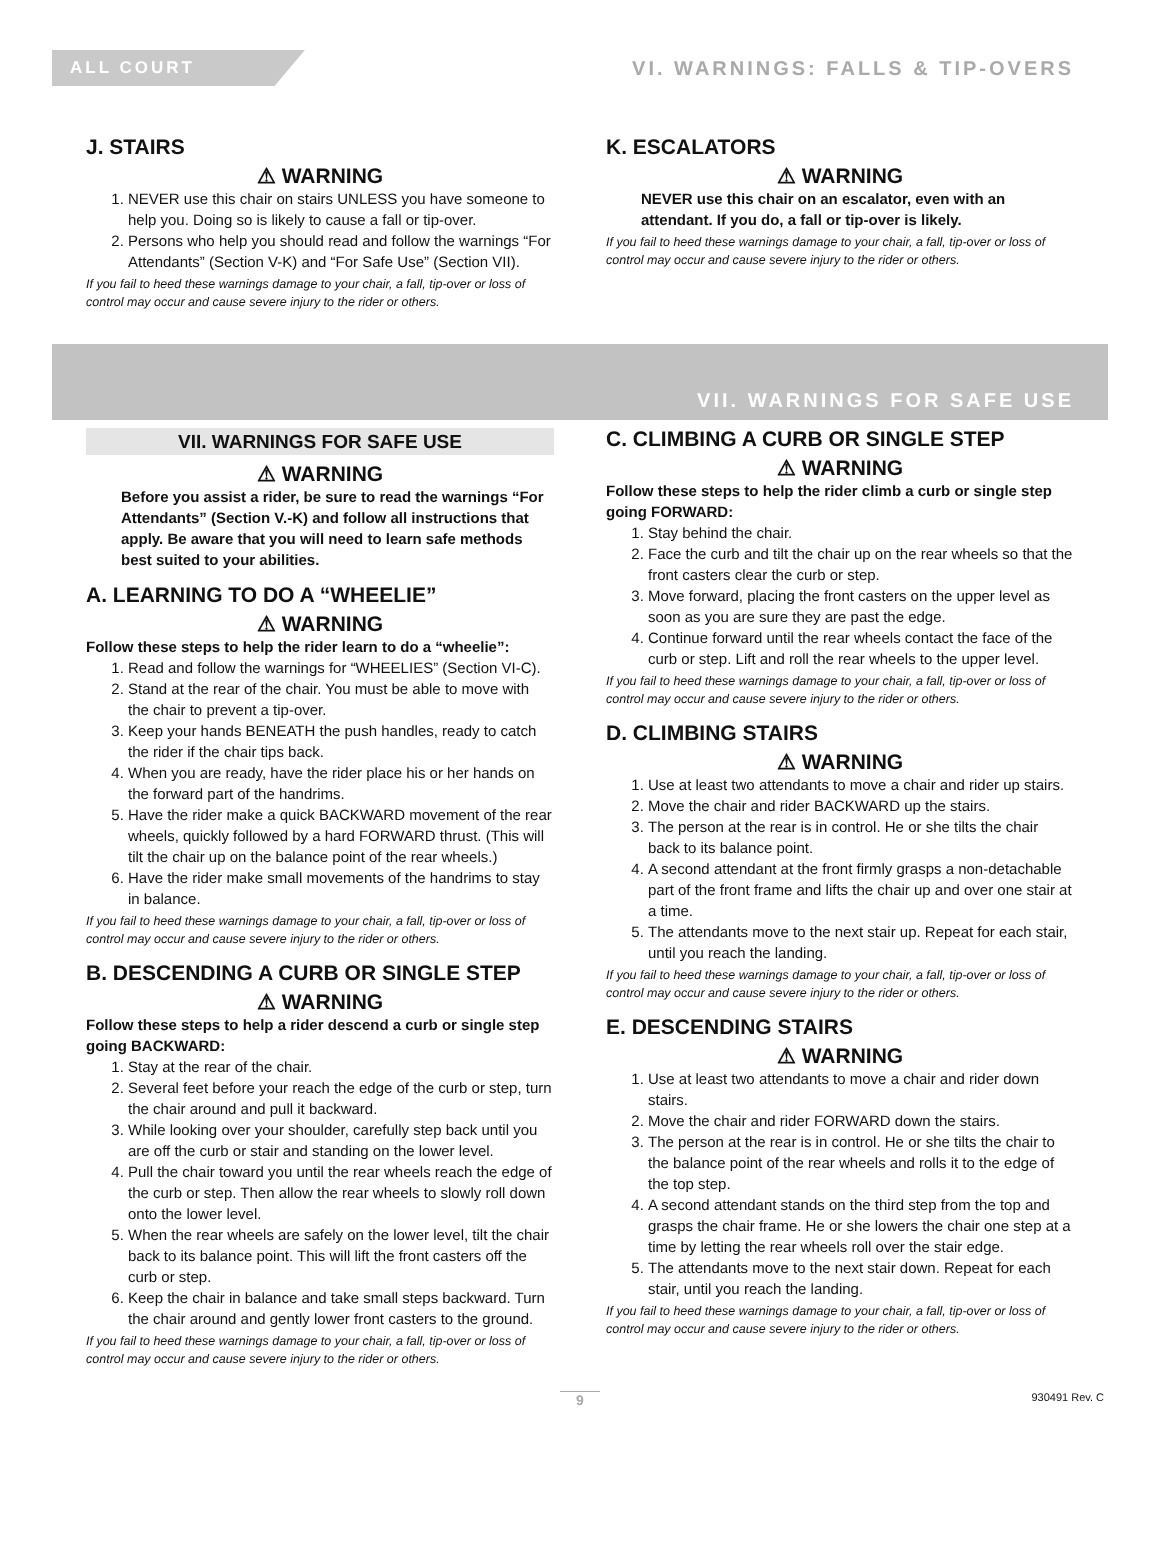ALL COURT
VI. WARNINGS: FALLS & TIP-OVERS
J. STAIRS
⚠ WARNING
1. NEVER use this chair on stairs UNLESS you have someone to help you. Doing so is likely to cause a fall or tip-over.
2. Persons who help you should read and follow the warnings “For Attendants” (Section V-K) and “For Safe Use” (Section VII).
If you fail to heed these warnings damage to your chair, a fall, tip-over or loss of control may occur and cause severe injury to the rider or others.
K. ESCALATORS
⚠ WARNING
NEVER use this chair on an escalator, even with an attendant. If you do, a fall or tip-over is likely.
If you fail to heed these warnings damage to your chair, a fall, tip-over or loss of control may occur and cause severe injury to the rider or others.
VII. WARNINGS FOR SAFE USE
VII. WARNINGS FOR SAFE USE
⚠ WARNING
Before you assist a rider, be sure to read the warnings “For Attendants” (Section V.-K) and follow all instructions that apply. Be aware that you will need to learn safe methods best suited to your abilities.
A. LEARNING TO DO A “WHEELIE”
⚠ WARNING
Follow these steps to help the rider learn to do a “wheelie”:
1. Read and follow the warnings for “WHEELIES” (Section VI-C).
2. Stand at the rear of the chair. You must be able to move with the chair to prevent a tip-over.
3. Keep your hands BENEATH the push handles, ready to catch the rider if the chair tips back.
4. When you are ready, have the rider place his or her hands on the forward part of the handrims.
5. Have the rider make a quick BACKWARD movement of the rear wheels, quickly followed by a hard FORWARD thrust. (This will tilt the chair up on the balance point of the rear wheels.)
6. Have the rider make small movements of the handrims to stay in balance.
If you fail to heed these warnings damage to your chair, a fall, tip-over or loss of control may occur and cause severe injury to the rider or others.
B. DESCENDING A CURB OR SINGLE STEP
⚠ WARNING
Follow these steps to help a rider descend a curb or single step going BACKWARD:
1. Stay at the rear of the chair.
2. Several feet before your reach the edge of the curb or step, turn the chair around and pull it backward.
3. While looking over your shoulder, carefully step back until you are off the curb or stair and standing on the lower level.
4. Pull the chair toward you until the rear wheels reach the edge of the curb or step. Then allow the rear wheels to slowly roll down onto the lower level.
5. When the rear wheels are safely on the lower level, tilt the chair back to its balance point. This will lift the front casters off the curb or step.
6. Keep the chair in balance and take small steps backward. Turn the chair around and gently lower front casters to the ground.
If you fail to heed these warnings damage to your chair, a fall, tip-over or loss of control may occur and cause severe injury to the rider or others.
C. CLIMBING A CURB OR SINGLE STEP
⚠ WARNING
Follow these steps to help the rider climb a curb or single step going FORWARD:
1. Stay behind the chair.
2. Face the curb and tilt the chair up on the rear wheels so that the front casters clear the curb or step.
3. Move forward, placing the front casters on the upper level as soon as you are sure they are past the edge.
4. Continue forward until the rear wheels contact the face of the curb or step. Lift and roll the rear wheels to the upper level.
If you fail to heed these warnings damage to your chair, a fall, tip-over or loss of control may occur and cause severe injury to the rider or others.
D. CLIMBING STAIRS
⚠ WARNING
1. Use at least two attendants to move a chair and rider up stairs.
2. Move the chair and rider BACKWARD up the stairs.
3. The person at the rear is in control. He or she tilts the chair back to its balance point.
4. A second attendant at the front firmly grasps a non-detachable part of the front frame and lifts the chair up and over one stair at a time.
5. The attendants move to the next stair up. Repeat for each stair, until you reach the landing.
If you fail to heed these warnings damage to your chair, a fall, tip-over or loss of control may occur and cause severe injury to the rider or others.
E. DESCENDING STAIRS
⚠ WARNING
1. Use at least two attendants to move a chair and rider down stairs.
2. Move the chair and rider FORWARD down the stairs.
3. The person at the rear is in control. He or she tilts the chair to the balance point of the rear wheels and rolls it to the edge of the top step.
4. A second attendant stands on the third step from the top and grasps the chair frame. He or she lowers the chair one step at a time by letting the rear wheels roll over the stair edge.
5. The attendants move to the next stair down. Repeat for each stair, until you reach the landing.
If you fail to heed these warnings damage to your chair, a fall, tip-over or loss of control may occur and cause severe injury to the rider or others.
9 930491 Rev. C